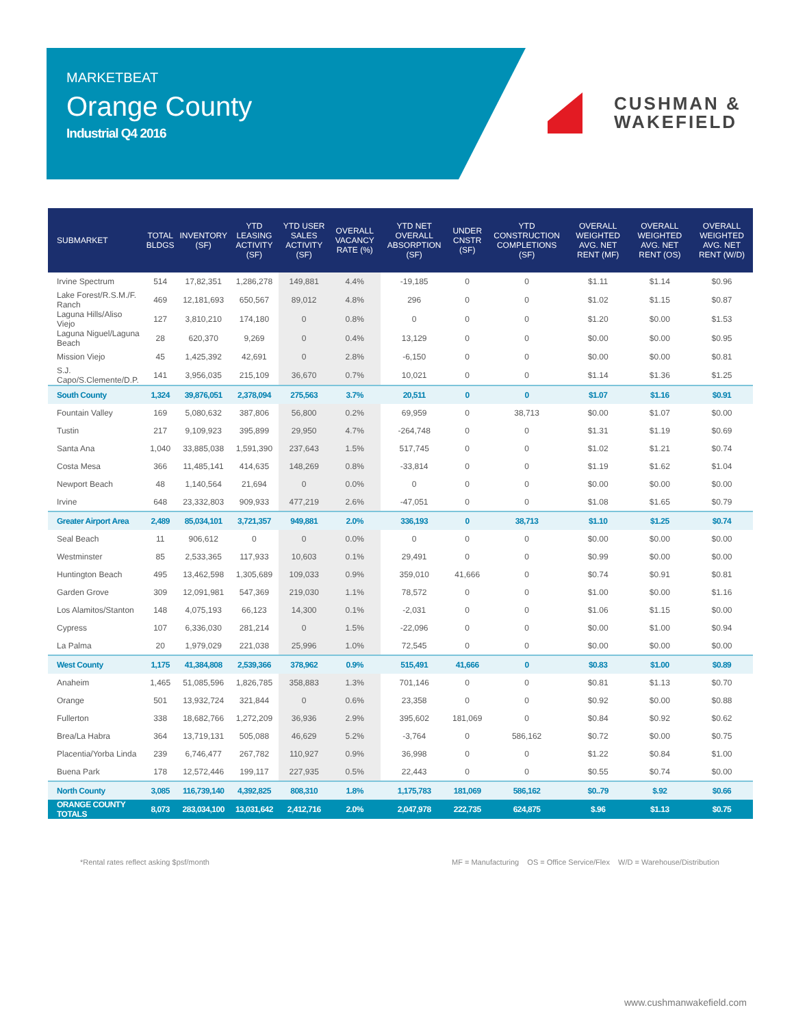MARKETBEAT
Orange County
Industrial Q4 2016
CUSHMAN &
WAKEFIELD
| SUBMARKET | TOTAL BLDGS | INVENTORY (SF) | YTD LEASING ACTIVITY (SF) | YTD USER SALES ACTIVITY (SF) | OVERALL VACANCY RATE (%) | YTD NET OVERALL ABSORPTION (SF) | UNDER CNSTR (SF) | YTD CONSTRUCTION COMPLETIONS (SF) | OVERALL WEIGHTED AVG. NET RENT (MF) | OVERALL WEIGHTED AVG. NET RENT (OS) | OVERALL WEIGHTED AVG. NET RENT (W/D) |
| --- | --- | --- | --- | --- | --- | --- | --- | --- | --- | --- | --- |
| Irvine Spectrum | 514 | 17,82,351 | 1,286,278 | 149,881 | 4.4% | -19,185 | 0 | 0 | $1.11 | $1.14 | $0.96 |
| Lake Forest/R.S.M./F. Ranch | 469 | 12,181,693 | 650,567 | 89,012 | 4.8% | 296 | 0 | 0 | $1.02 | $1.15 | $0.87 |
| Laguna Hills/Aliso Viejo | 127 | 3,810,210 | 174,180 | 0 | 0.8% | 0 | 0 | 0 | $1.20 | $0.00 | $1.53 |
| Laguna Niguel/Laguna Beach | 28 | 620,370 | 9,269 | 0 | 0.4% | 13,129 | 0 | 0 | $0.00 | $0.00 | $0.95 |
| Mission Viejo | 45 | 1,425,392 | 42,691 | 0 | 2.8% | -6,150 | 0 | 0 | $0.00 | $0.00 | $0.81 |
| S.J. Capo/S.Clemente/D.P. | 141 | 3,956,035 | 215,109 | 36,670 | 0.7% | 10,021 | 0 | 0 | $1.14 | $1.36 | $1.25 |
| South County | 1,324 | 39,876,051 | 2,378,094 | 275,563 | 3.7% | 20,511 | 0 | 0 | $1.07 | $1.16 | $0.91 |
| Fountain Valley | 169 | 5,080,632 | 387,806 | 56,800 | 0.2% | 69,959 | 0 | 38,713 | $0.00 | $1.07 | $0.00 |
| Tustin | 217 | 9,109,923 | 395,899 | 29,950 | 4.7% | -264,748 | 0 | 0 | $1.31 | $1.19 | $0.69 |
| Santa Ana | 1,040 | 33,885,038 | 1,591,390 | 237,643 | 1.5% | 517,745 | 0 | 0 | $1.02 | $1.21 | $0.74 |
| Costa Mesa | 366 | 11,485,141 | 414,635 | 148,269 | 0.8% | -33,814 | 0 | 0 | $1.19 | $1.62 | $1.04 |
| Newport Beach | 48 | 1,140,564 | 21,694 | 0 | 0.0% | 0 | 0 | 0 | $0.00 | $0.00 | $0.00 |
| Irvine | 648 | 23,332,803 | 909,933 | 477,219 | 2.6% | -47,051 | 0 | 0 | $1.08 | $1.65 | $0.79 |
| Greater Airport Area | 2,489 | 85,034,101 | 3,721,357 | 949,881 | 2.0% | 336,193 | 0 | 38,713 | $1.10 | $1.25 | $0.74 |
| Seal Beach | 11 | 906,612 | 0 | 0 | 0.0% | 0 | 0 | 0 | $0.00 | $0.00 | $0.00 |
| Westminster | 85 | 2,533,365 | 117,933 | 10,603 | 0.1% | 29,491 | 0 | 0 | $0.99 | $0.00 | $0.00 |
| Huntington Beach | 495 | 13,462,598 | 1,305,689 | 109,033 | 0.9% | 359,010 | 41,666 | 0 | $0.74 | $0.91 | $0.81 |
| Garden Grove | 309 | 12,091,981 | 547,369 | 219,030 | 1.1% | 78,572 | 0 | 0 | $1.00 | $0.00 | $1.16 |
| Los Alamitos/Stanton | 148 | 4,075,193 | 66,123 | 14,300 | 0.1% | -2,031 | 0 | 0 | $1.06 | $1.15 | $0.00 |
| Cypress | 107 | 6,336,030 | 281,214 | 0 | 1.5% | -22,096 | 0 | 0 | $0.00 | $1.00 | $0.94 |
| La Palma | 20 | 1,979,029 | 221,038 | 25,996 | 1.0% | 72,545 | 0 | 0 | $0.00 | $0.00 | $0.00 |
| West County | 1,175 | 41,384,808 | 2,539,366 | 378,962 | 0.9% | 515,491 | 41,666 | 0 | $0.83 | $1.00 | $0.89 |
| Anaheim | 1,465 | 51,085,596 | 1,826,785 | 358,883 | 1.3% | 701,146 | 0 | 0 | $0.81 | $1.13 | $0.70 |
| Orange | 501 | 13,932,724 | 321,844 | 0 | 0.6% | 23,358 | 0 | 0 | $0.92 | $0.00 | $0.88 |
| Fullerton | 338 | 18,682,766 | 1,272,209 | 36,936 | 2.9% | 395,602 | 181,069 | 0 | $0.84 | $0.92 | $0.62 |
| Brea/La Habra | 364 | 13,719,131 | 505,088 | 46,629 | 5.2% | -3,764 | 0 | 586,162 | $0.72 | $0.00 | $0.75 |
| Placentia/Yorba Linda | 239 | 6,746,477 | 267,782 | 110,927 | 0.9% | 36,998 | 0 | 0 | $1.22 | $0.84 | $1.00 |
| Buena Park | 178 | 12,572,446 | 199,117 | 227,935 | 0.5% | 22,443 | 0 | 0 | $0.55 | $0.74 | $0.00 |
| North County | 3,085 | 116,739,140 | 4,392,825 | 808,310 | 1.8% | 1,175,783 | 181,069 | 586,162 | $0..79 | $.92 | $0.66 |
| ORANGE COUNTY TOTALS | 8,073 | 283,034,100 | 13,031,642 | 2,412,716 | 2.0% | 2,047,978 | 222,735 | 624,875 | $.96 | $1.13 | $0.75 |
*Rental rates reflect asking $psf/month
MF = Manufacturing OS = Office Service/Flex W/D = Warehouse/Distribution
www.cushmanwakefield.com